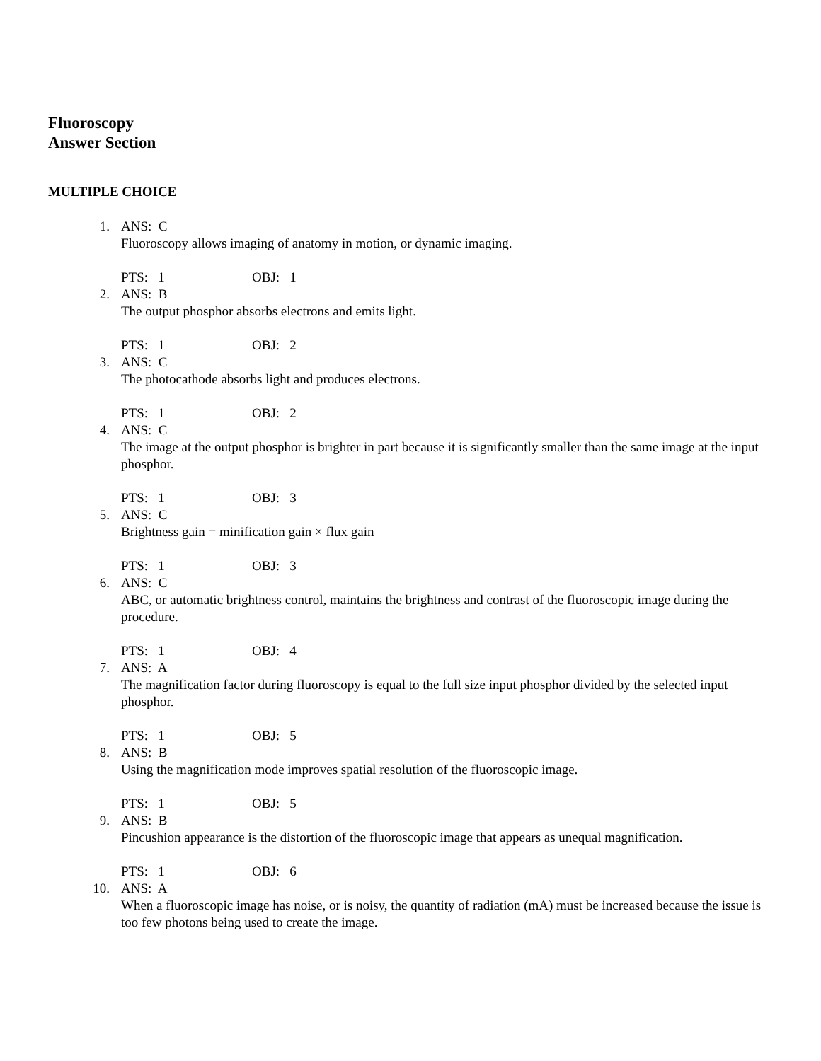Fluoroscopy
Answer Section
MULTIPLE CHOICE
1. ANS: C
Fluoroscopy allows imaging of anatomy in motion, or dynamic imaging.
PTS: 1 OBJ: 1
2. ANS: B
The output phosphor absorbs electrons and emits light.
PTS: 1 OBJ: 2
3. ANS: C
The photocathode absorbs light and produces electrons.
PTS: 1 OBJ: 2
4. ANS: C
The image at the output phosphor is brighter in part because it is significantly smaller than the same image at the input phosphor.
PTS: 1 OBJ: 3
5. ANS: C
Brightness gain = minification gain × flux gain
PTS: 1 OBJ: 3
6. ANS: C
ABC, or automatic brightness control, maintains the brightness and contrast of the fluoroscopic image during the procedure.
PTS: 1 OBJ: 4
7. ANS: A
The magnification factor during fluoroscopy is equal to the full size input phosphor divided by the selected input phosphor.
PTS: 1 OBJ: 5
8. ANS: B
Using the magnification mode improves spatial resolution of the fluoroscopic image.
PTS: 1 OBJ: 5
9. ANS: B
Pincushion appearance is the distortion of the fluoroscopic image that appears as unequal magnification.
PTS: 1 OBJ: 6
10. ANS: A
When a fluoroscopic image has noise, or is noisy, the quantity of radiation (mA) must be increased because the issue is too few photons being used to create the image.